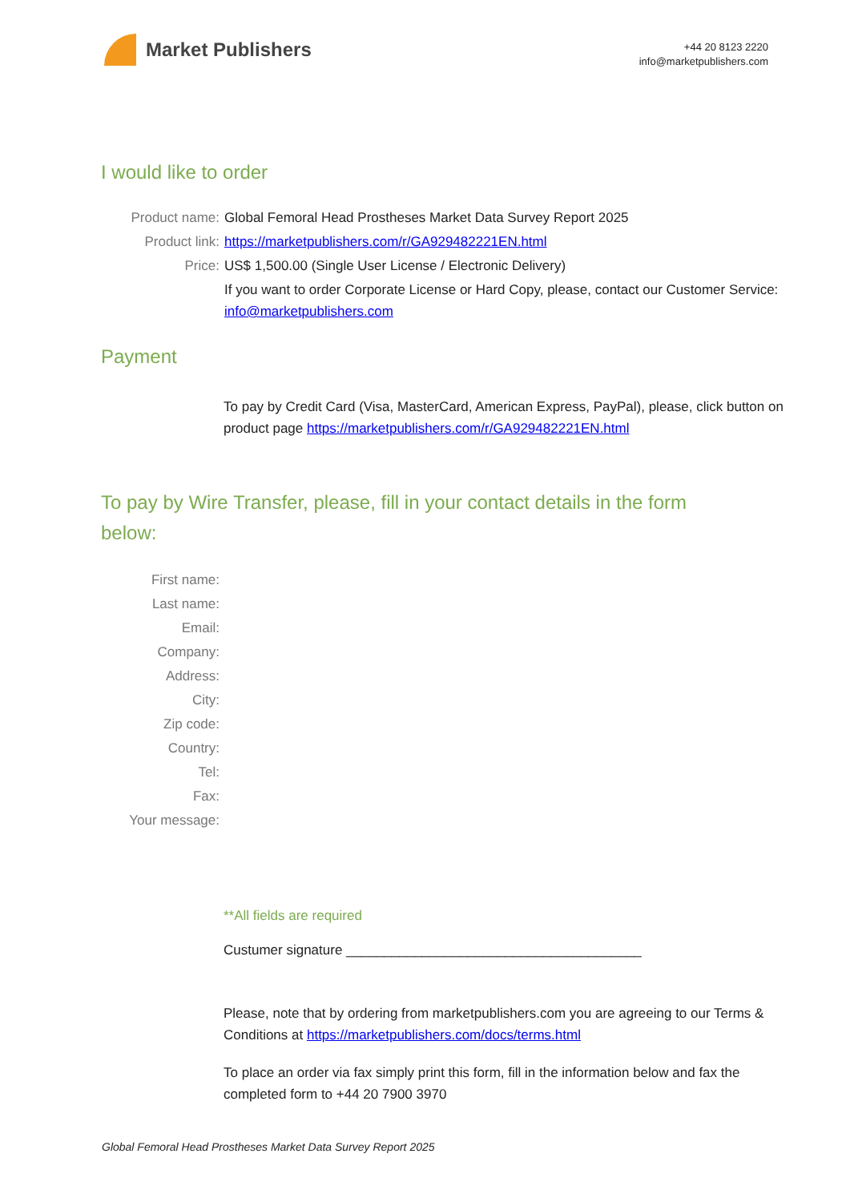Market Publishers
+44 20 8123 2220
info@marketpublishers.com
I would like to order
Product name: Global Femoral Head Prostheses Market Data Survey Report 2025
Product link: https://marketpublishers.com/r/GA929482221EN.html
Price: US$ 1,500.00 (Single User License / Electronic Delivery)
If you want to order Corporate License or Hard Copy, please, contact our Customer Service:
info@marketpublishers.com
Payment
To pay by Credit Card (Visa, MasterCard, American Express, PayPal), please, click button on product page https://marketpublishers.com/r/GA929482221EN.html
To pay by Wire Transfer, please, fill in your contact details in the form below:
First name:
Last name:
Email:
Company:
Address:
City:
Zip code:
Country:
Tel:
Fax:
Your message:
**All fields are required
Custumer signature _______________________________________
Please, note that by ordering from marketpublishers.com you are agreeing to our Terms & Conditions at https://marketpublishers.com/docs/terms.html
To place an order via fax simply print this form, fill in the information below and fax the completed form to +44 20 7900 3970
Global Femoral Head Prostheses Market Data Survey Report 2025